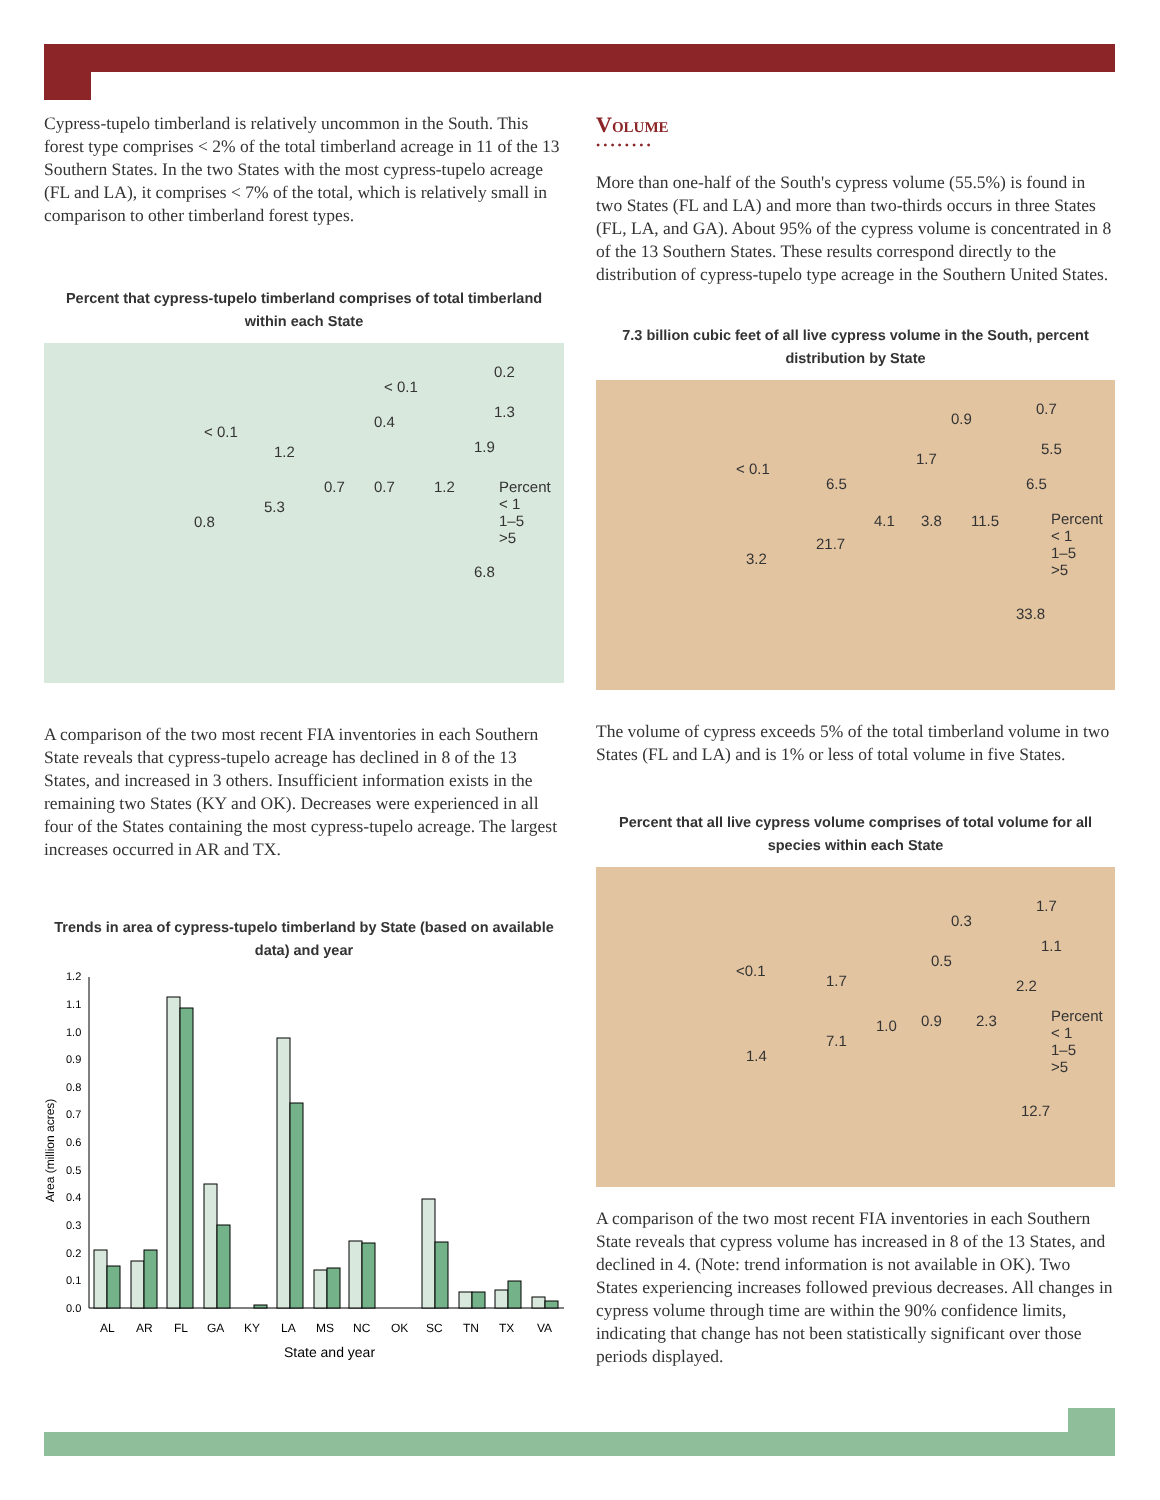Cypress-tupelo timberland is relatively uncommon in the South. This forest type comprises < 2% of the total timberland acreage in 11 of the 13 Southern States. In the two States with the most cypress-tupelo acreage (FL and LA), it comprises < 7% of the total, which is relatively small in comparison to other timberland forest types.
Percent that cypress-tupelo timberland comprises of total timberland within each State
< 0.1
1.2
< 0.1
0.2
0.4
1.3
1.9
0.7 0.7 1.2
5.3
0.8
6.8
Percent
< 1
1–5
>5
A comparison of the two most recent FIA inventories in each Southern State reveals that cypress-tupelo acreage has declined in 8 of the 13 States, and increased in 3 others. Insufficient information exists in the remaining two States (KY and OK). Decreases were experienced in all four of the States containing the most cypress-tupelo acreage. The largest increases occurred in AR and TX.
Trends in area of cypress-tupelo timberland by State (based on available data) and year
Area (million acres)
1.2
1.1
1.0
0.9
0.8
0.7
0.6
0.5
0.4
0.3
0.2
0.1
0.0
AL
AR
FL
GA
KY
LA
MS
NC
OK
SC
TN
TX
VA
State and year
Volume
••••••••
More than one-half of the South's cypress volume (55.5%) is found in two States (FL and LA) and more than two-thirds occurs in three States (FL, LA, and GA). About 95% of the cypress volume is concentrated in 8 of the 13 Southern States. These results correspond directly to the distribution of cypress-tupelo type acreage in the Southern United States.
7.3 billion cubic feet of all live cypress volume in the South, percent distribution by State
< 0.1
0.9
0.7
6.5
1.7
5.5
6.5
4.1 3.8 11.5
21.7
3.2
33.8
Percent
< 1
1–5
>5
The volume of cypress exceeds 5% of the total timberland volume in two States (FL and LA) and is 1% or less of total volume in five States.
Percent that all live cypress volume comprises of total volume for all species within each State
<0.1
0.3
1.7
1.7
0.5
1.1
2.2
1.0 0.9 2.3
7.1
1.4
12.7
Percent
< 1
1–5
>5
A comparison of the two most recent FIA inventories in each Southern State reveals that cypress volume has increased in 8 of the 13 States, and declined in 4. (Note: trend information is not available in OK). Two States experiencing increases followed previous decreases. All changes in cypress volume through time are within the 90% confidence limits, indicating that change has not been statistically significant over those periods displayed.